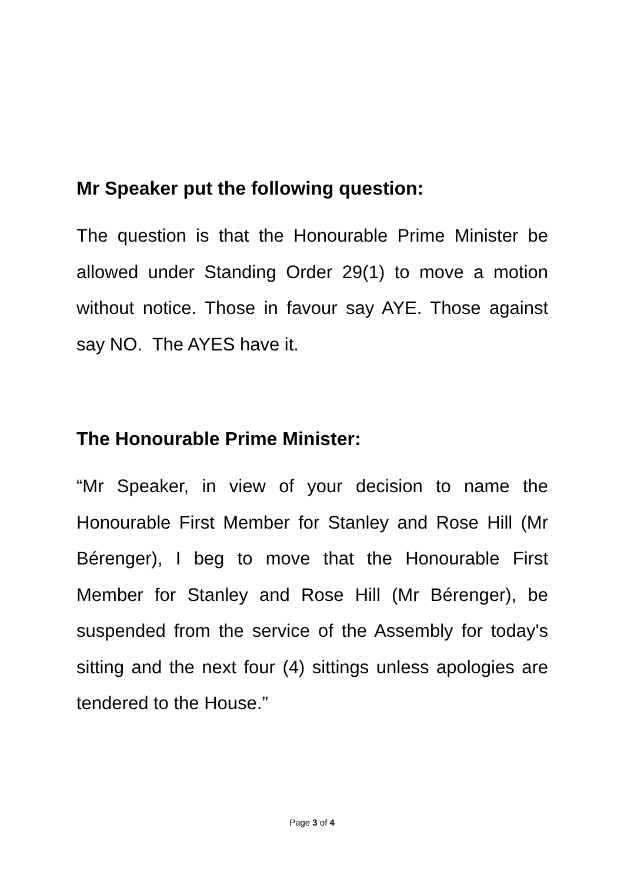Mr Speaker put the following question:
The question is that the Honourable Prime Minister be allowed under Standing Order 29(1) to move a motion without notice. Those in favour say AYE. Those against say NO. The AYES have it.
The Honourable Prime Minister:
“Mr Speaker, in view of your decision to name the Honourable First Member for Stanley and Rose Hill (Mr Bérenger), I beg to move that the Honourable First Member for Stanley and Rose Hill (Mr Bérenger), be suspended from the service of the Assembly for today's sitting and the next four (4) sittings unless apologies are tendered to the House.”
Page 3 of 4